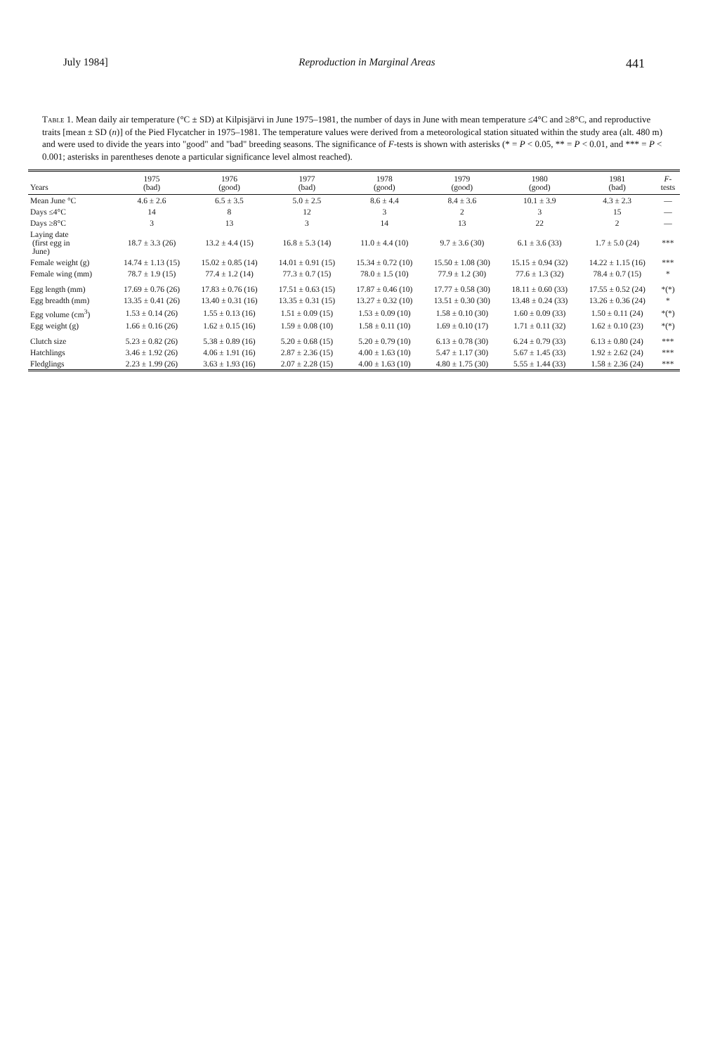July 1984] Reproduction in Marginal Areas 441
Table 1. Mean daily air temperature (°C ± SD) at Kilpisjärvi in June 1975–1981, the number of days in June with mean temperature ≤4°C and ≥8°C, and reproductive traits [mean ± SD (n)] of the Pied Flycatcher in 1975–1981. The temperature values were derived from a meteorological station situated within the study area (alt. 480 m) and were used to divide the years into "good" and "bad" breeding seasons. The significance of F-tests is shown with asterisks (* = P < 0.05, ** = P < 0.01, and *** = P < 0.001; asterisks in parentheses denote a particular significance level almost reached).
| Years | 1975 (bad) | 1976 (good) | 1977 (bad) | 1978 (good) | 1979 (good) | 1980 (good) | 1981 (bad) | F - tests |
| --- | --- | --- | --- | --- | --- | --- | --- | --- |
| Mean June °C | 4.6 ± 2.6 | 6.5 ± 3.5 | 5.0 ± 2.5 | 8.6 ± 4.4 | 8.4 ± 3.6 | 10.1 ± 3.9 | 4.3 ± 2.3 | — |
| Days ≤4°C | 14 | 8 | 12 | 3 | 2 | 3 | 15 | — |
| Days ≥8°C | 3 | 13 | 3 | 14 | 13 | 22 | 2 | — |
| Laying date (first egg in June) | 18.7 ± 3.3 (26) | 13.2 ± 4.4 (15) | 16.8 ± 5.3 (14) | 11.0 ± 4.4 (10) | 9.7 ± 3.6 (30) | 6.1 ± 3.6 (33) | 1.7 ± 5.0 (24) | *** |
| Female weight (g) | 14.74 ± 1.13 (15) | 15.02 ± 0.85 (14) | 14.01 ± 0.91 (15) | 15.34 ± 0.72 (10) | 15.50 ± 1.08 (30) | 15.15 ± 0.94 (32) | 14.22 ± 1.15 (16) | *** |
| Female wing (mm) | 78.7 ± 1.9 (15) | 77.4 ± 1.2 (14) | 77.3 ± 0.7 (15) | 78.0 ± 1.5 (10) | 77.9 ± 1.2 (30) | 77.6 ± 1.3 (32) | 78.4 ± 0.7 (15) | * |
| Egg length (mm) | 17.69 ± 0.76 (26) | 17.83 ± 0.76 (16) | 17.51 ± 0.63 (15) | 17.87 ± 0.46 (10) | 17.77 ± 0.58 (30) | 18.11 ± 0.60 (33) | 17.55 ± 0.52 (24) | *(*) |
| Egg breadth (mm) | 13.35 ± 0.41 (26) | 13.40 ± 0.31 (16) | 13.35 ± 0.31 (15) | 13.27 ± 0.32 (10) | 13.51 ± 0.30 (30) | 13.48 ± 0.24 (33) | 13.26 ± 0.36 (24) | * |
| Egg volume (cm<sup>3</sup>) | 1.53 ± 0.14 (26) | 1.55 ± 0.13 (16) | 1.51 ± 0.09 (15) | 1.53 ± 0.09 (10) | 1.58 ± 0.10 (30) | 1.60 ± 0.09 (33) | 1.50 ± 0.11 (24) | *(*) |
| Egg weight (g) | 1.66 ± 0.16 (26) | 1.62 ± 0.15 (16) | 1.59 ± 0.08 (10) | 1.58 ± 0.11 (10) | 1.69 ± 0.10 (17) | 1.71 ± 0.11 (32) | 1.62 ± 0.10 (23) | *(*) |
| Clutch size | 5.23 ± 0.82 (26) | 5.38 ± 0.89 (16) | 5.20 ± 0.68 (15) | 5.20 ± 0.79 (10) | 6.13 ± 0.78 (30) | 6.24 ± 0.79 (33) | 6.13 ± 0.80 (24) | *** |
| Hatchlings | 3.46 ± 1.92 (26) | 4.06 ± 1.91 (16) | 2.87 ± 2.36 (15) | 4.00 ± 1.63 (10) | 5.47 ± 1.17 (30) | 5.67 ± 1.45 (33) | 1.92 ± 2.62 (24) | *** |
| Fledglings | 2.23 ± 1.99 (26) | 3.63 ± 1.93 (16) | 2.07 ± 2.28 (15) | 4.00 ± 1.63 (10) | 4.80 ± 1.75 (30) | 5.55 ± 1.44 (33) | 1.58 ± 2.36 (24) | *** |